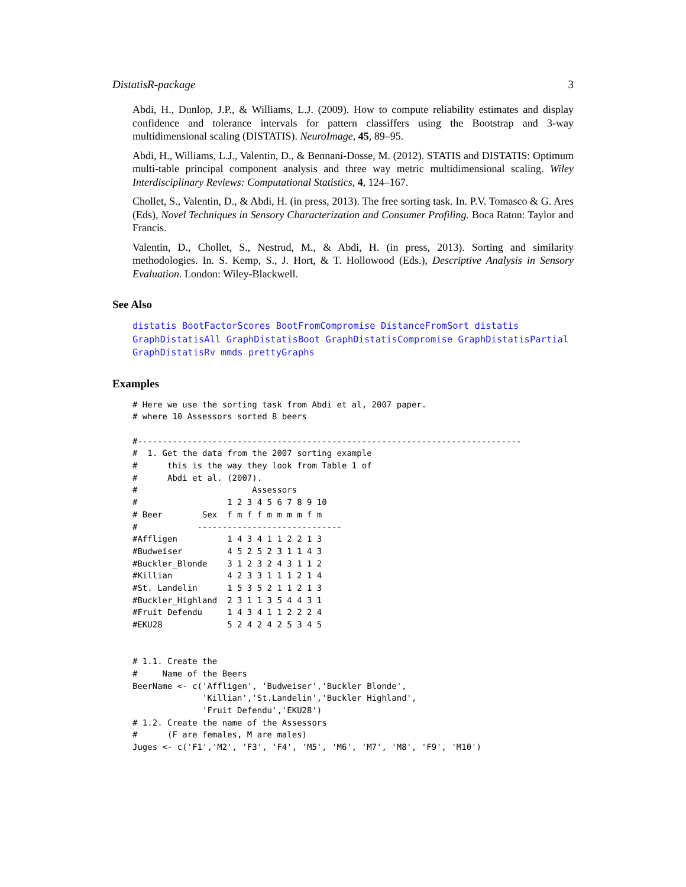DistatisR-package 3
Abdi, H., Dunlop, J.P., & Williams, L.J. (2009). How to compute reliability estimates and display confidence and tolerance intervals for pattern classiffers using the Bootstrap and 3-way multidimensional scaling (DISTATIS). NeuroImage, 45, 89–95.
Abdi, H., Williams, L.J., Valentin, D., & Bennani-Dosse, M. (2012). STATIS and DISTATIS: Optimum multi-table principal component analysis and three way metric multidimensional scaling. Wiley Interdisciplinary Reviews: Computational Statistics, 4, 124–167.
Chollet, S., Valentin, D., & Abdi, H. (in press, 2013). The free sorting task. In. P.V. Tomasco & G. Ares (Eds), Novel Techniques in Sensory Characterization and Consumer Profiling. Boca Raton: Taylor and Francis.
Valentin, D., Chollet, S., Nestrud, M., & Abdi, H. (in press, 2013). Sorting and similarity methodologies. In. S. Kemp, S., J. Hort, & T. Hollowood (Eds.), Descriptive Analysis in Sensory Evaluation. London: Wiley-Blackwell.
See Also
distatis BootFactorScores BootFromCompromise DistanceFromSort distatis GraphDistatisAll GraphDistatisBoot GraphDistatisCompromise GraphDistatisPartial GraphDistatisRv mmds prettyGraphs
Examples
# Here we use the sorting task from Abdi et al, 2007 paper.
# where 10 Assessors sorted 8 beers

#-----------------------------------------------------------------------------
#  1. Get the data from the 2007 sorting example
#      this is the way they look from Table 1 of
#      Abdi et al. (2007).
#                       Assessors
#                  1 2 3 4 5 6 7 8 9 10
# Beer        Sex  f m f f m m m m f m
#            -----------------------------
#Affligen          1 4 3 4 1 1 2 2 1 3
#Budweiser         4 5 2 5 2 3 1 1 4 3
#Buckler_Blonde    3 1 2 3 2 4 3 1 1 2
#Killian           4 2 3 3 1 1 1 2 1 4
#St. Landelin      1 5 3 5 2 1 1 2 1 3
#Buckler_Highland  2 3 1 1 3 5 4 4 3 1
#Fruit Defendu     1 4 3 4 1 1 2 2 2 4
#EKU28             5 2 4 2 4 2 5 3 4 5


# 1.1. Create the
#     Name of the Beers
BeerName <- c('Affligen', 'Budweiser','Buckler Blonde',
              'Killian','St.Landelin','Buckler Highland',
              'Fruit Defendu','EKU28')
# 1.2. Create the name of the Assessors
#      (F are females, M are males)
Juges <- c('F1','M2', 'F3', 'F4', 'M5', 'M6', 'M7', 'M8', 'F9', 'M10')